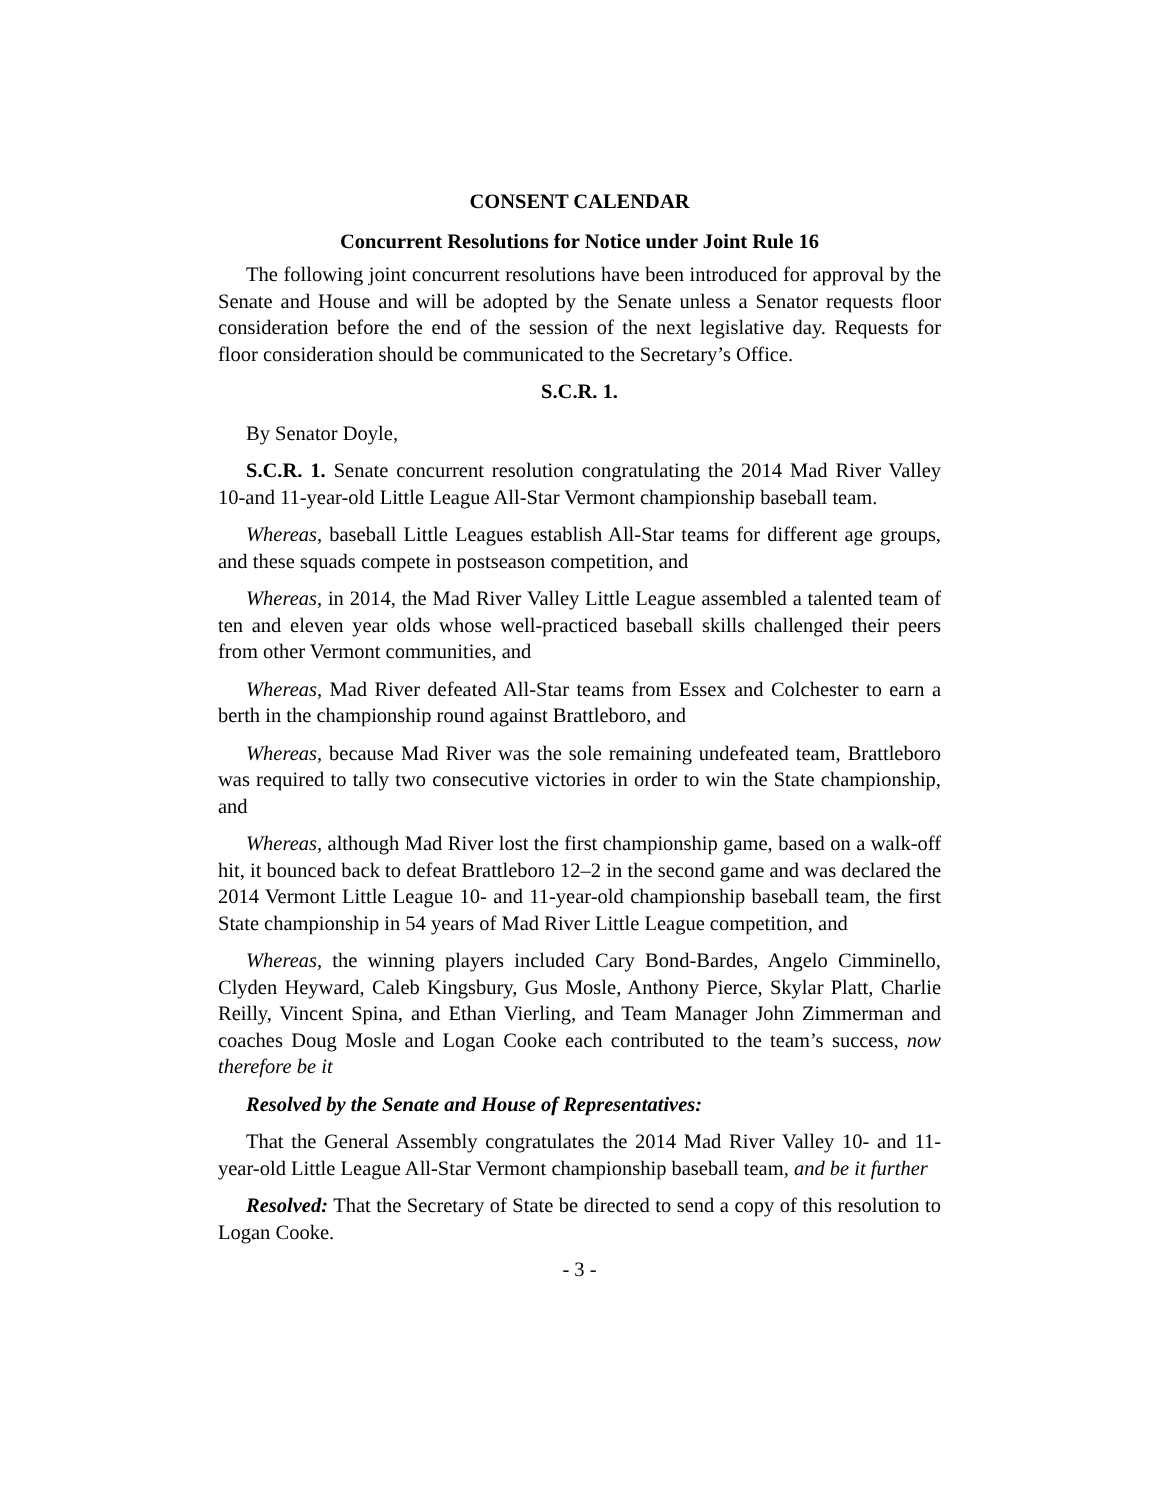CONSENT CALENDAR
Concurrent Resolutions for Notice under Joint Rule 16
The following joint concurrent resolutions have been introduced for approval by the Senate and House and will be adopted by the Senate unless a Senator requests floor consideration before the end of the session of the next legislative day. Requests for floor consideration should be communicated to the Secretary’s Office.
S.C.R. 1.
By Senator Doyle,
S.C.R. 1. Senate concurrent resolution congratulating the 2014 Mad River Valley 10-and 11-year-old Little League All-Star Vermont championship baseball team.
Whereas, baseball Little Leagues establish All-Star teams for different age groups, and these squads compete in postseason competition, and
Whereas, in 2014, the Mad River Valley Little League assembled a talented team of ten and eleven year olds whose well-practiced baseball skills challenged their peers from other Vermont communities, and
Whereas, Mad River defeated All-Star teams from Essex and Colchester to earn a berth in the championship round against Brattleboro, and
Whereas, because Mad River was the sole remaining undefeated team, Brattleboro was required to tally two consecutive victories in order to win the State championship, and
Whereas, although Mad River lost the first championship game, based on a walk-off hit, it bounced back to defeat Brattleboro 12–2 in the second game and was declared the 2014 Vermont Little League 10- and 11-year-old championship baseball team, the first State championship in 54 years of Mad River Little League competition, and
Whereas, the winning players included Cary Bond-Bardes, Angelo Cimminello, Clyden Heyward, Caleb Kingsbury, Gus Mosle, Anthony Pierce, Skylar Platt, Charlie Reilly, Vincent Spina, and Ethan Vierling, and Team Manager John Zimmerman and coaches Doug Mosle and Logan Cooke each contributed to the team’s success, now therefore be it
Resolved by the Senate and House of Representatives:
That the General Assembly congratulates the 2014 Mad River Valley 10- and 11-year-old Little League All-Star Vermont championship baseball team, and be it further
Resolved: That the Secretary of State be directed to send a copy of this resolution to Logan Cooke.
- 3 -